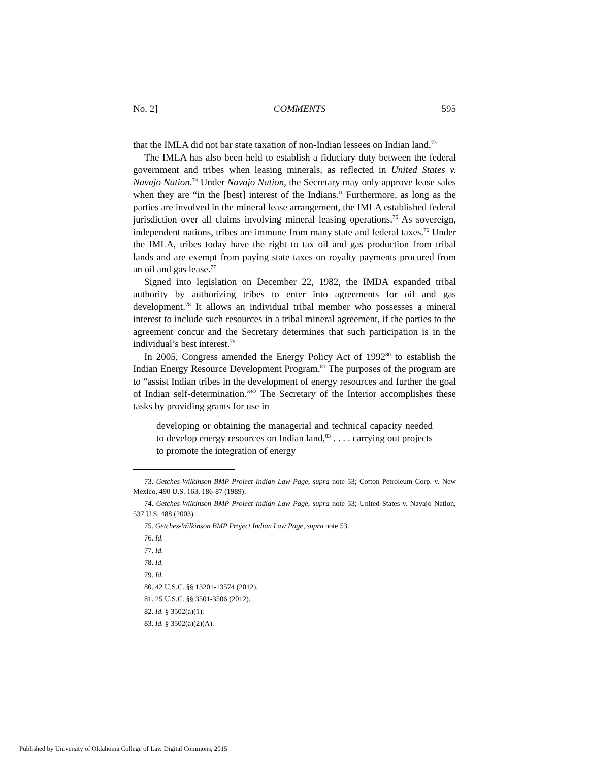No. 2] COMMENTS 595
that the IMLA did not bar state taxation of non-Indian lessees on Indian land.<sup>73</sup>
The IMLA has also been held to establish a fiduciary duty between the federal government and tribes when leasing minerals, as reflected in United States v. Navajo Nation.<sup>74</sup> Under Navajo Nation, the Secretary may only approve lease sales when they are “in the [best] interest of the Indians.” Furthermore, as long as the parties are involved in the mineral lease arrangement, the IMLA established federal jurisdiction over all claims involving mineral leasing operations.<sup>75</sup> As sovereign, independent nations, tribes are immune from many state and federal taxes.<sup>76</sup> Under the IMLA, tribes today have the right to tax oil and gas production from tribal lands and are exempt from paying state taxes on royalty payments procured from an oil and gas lease.<sup>77</sup>
Signed into legislation on December 22, 1982, the IMDA expanded tribal authority by authorizing tribes to enter into agreements for oil and gas development.<sup>78</sup> It allows an individual tribal member who possesses a mineral interest to include such resources in a tribal mineral agreement, if the parties to the agreement concur and the Secretary determines that such participation is in the individual’s best interest.<sup>79</sup>
In 2005, Congress amended the Energy Policy Act of 1992<sup>80</sup> to establish the Indian Energy Resource Development Program.<sup>81</sup> The purposes of the program are to “assist Indian tribes in the development of energy resources and further the goal of Indian self-determination.”<sup>82</sup> The Secretary of the Interior accomplishes these tasks by providing grants for use in
developing or obtaining the managerial and technical capacity needed to develop energy resources on Indian land,<sup>83</sup> . . . . carrying out projects to promote the integration of energy
73. Getches-Wilkinson BMP Project Indian Law Page, supra note 53; Cotton Petroleum Corp. v. New Mexico, 490 U.S. 163, 186-87 (1989).
74. Getches-Wilkinson BMP Project Indian Law Page, supra note 53; United States v. Navajo Nation, 537 U.S. 488 (2003).
75. Getches-Wilkinson BMP Project Indian Law Page, supra note 53.
76. Id.
77. Id.
78. Id.
79. Id.
80. 42 U.S.C. §§ 13201-13574 (2012).
81. 25 U.S.C. §§ 3501-3506 (2012).
82. Id. § 3502(a)(1).
83. Id. § 3502(a)(2)(A).
Published by University of Oklahoma College of Law Digital Commons, 2015